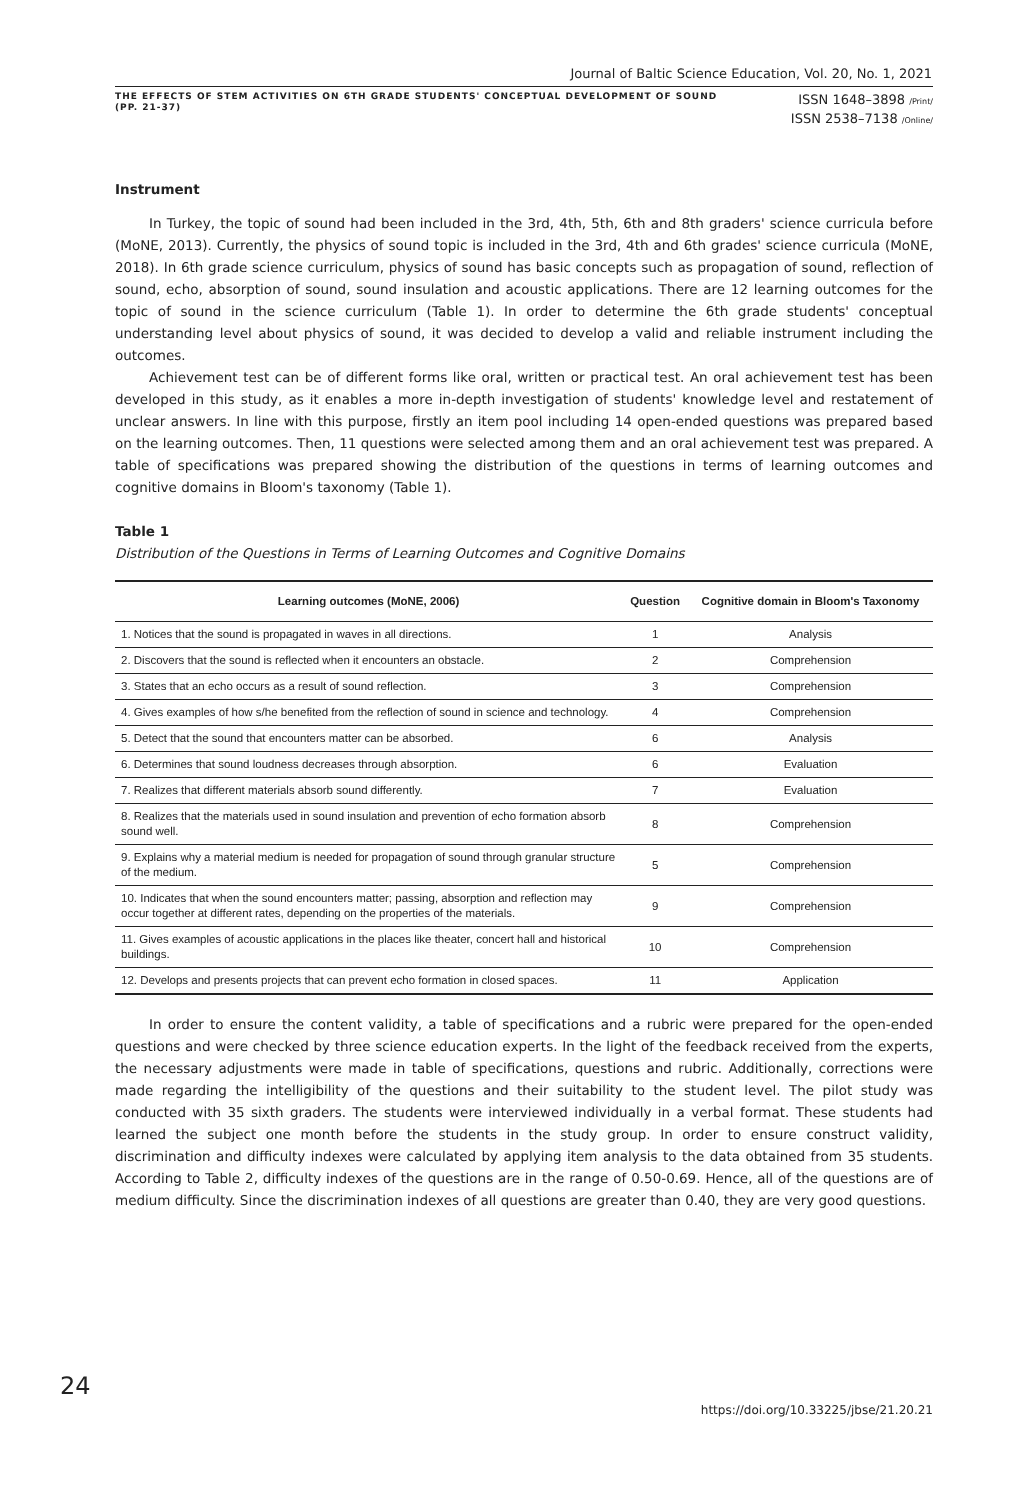Journal of Baltic Science Education, Vol. 20, No. 1, 2021
THE EFFECTS OF STEM ACTIVITIES ON 6TH GRADE STUDENTS' CONCEPTUAL DEVELOPMENT OF SOUND
(PP. 21-37)
ISSN 1648–3898 /Print/
ISSN 2538–7138 /Online/
Instrument
In Turkey, the topic of sound had been included in the 3rd, 4th, 5th, 6th and 8th graders' science curricula before (MoNE, 2013). Currently, the physics of sound topic is included in the 3rd, 4th and 6th grades' science curricula (MoNE, 2018). In 6th grade science curriculum, physics of sound has basic concepts such as propagation of sound, reflection of sound, echo, absorption of sound, sound insulation and acoustic applications. There are 12 learning outcomes for the topic of sound in the science curriculum (Table 1). In order to determine the 6th grade students' conceptual understanding level about physics of sound, it was decided to develop a valid and reliable instrument including the outcomes.
Achievement test can be of different forms like oral, written or practical test. An oral achievement test has been developed in this study, as it enables a more in-depth investigation of students' knowledge level and restatement of unclear answers. In line with this purpose, firstly an item pool including 14 open-ended questions was prepared based on the learning outcomes. Then, 11 questions were selected among them and an oral achievement test was prepared. A table of specifications was prepared showing the distribution of the questions in terms of learning outcomes and cognitive domains in Bloom's taxonomy (Table 1).
Table 1
Distribution of the Questions in Terms of Learning Outcomes and Cognitive Domains
| Learning outcomes (MoNE, 2006) | Question | Cognitive domain in Bloom's Taxonomy |
| --- | --- | --- |
| 1. Notices that the sound is propagated in waves in all directions. | 1 | Analysis |
| 2. Discovers that the sound is reflected when it encounters an obstacle. | 2 | Comprehension |
| 3. States that an echo occurs as a result of sound reflection. | 3 | Comprehension |
| 4. Gives examples of how s/he benefited from the reflection of sound in science and technology. | 4 | Comprehension |
| 5. Detect that the sound that encounters matter can be absorbed. | 6 | Analysis |
| 6. Determines that sound loudness decreases through absorption. | 6 | Evaluation |
| 7. Realizes that different materials absorb sound differently. | 7 | Evaluation |
| 8. Realizes that the materials used in sound insulation and prevention of echo formation absorb sound well. | 8 | Comprehension |
| 9. Explains why a material medium is needed for propagation of sound through granular structure of the medium. | 5 | Comprehension |
| 10. Indicates that when the sound encounters matter; passing, absorption and reflection may occur together at different rates, depending on the properties of the materials. | 9 | Comprehension |
| 11. Gives examples of acoustic applications in the places like theater, concert hall and historical buildings. | 10 | Comprehension |
| 12. Develops and presents projects that can prevent echo formation in closed spaces. | 11 | Application |
In order to ensure the content validity, a table of specifications and a rubric were prepared for the open-ended questions and were checked by three science education experts. In the light of the feedback received from the experts, the necessary adjustments were made in table of specifications, questions and rubric. Additionally, corrections were made regarding the intelligibility of the questions and their suitability to the student level. The pilot study was conducted with 35 sixth graders. The students were interviewed individually in a verbal format. These students had learned the subject one month before the students in the study group. In order to ensure construct validity, discrimination and difficulty indexes were calculated by applying item analysis to the data obtained from 35 students. According to Table 2, difficulty indexes of the questions are in the range of 0.50-0.69. Hence, all of the questions are of medium difficulty. Since the discrimination indexes of all questions are greater than 0.40, they are very good questions.
24
https://doi.org/10.33225/jbse/21.20.21